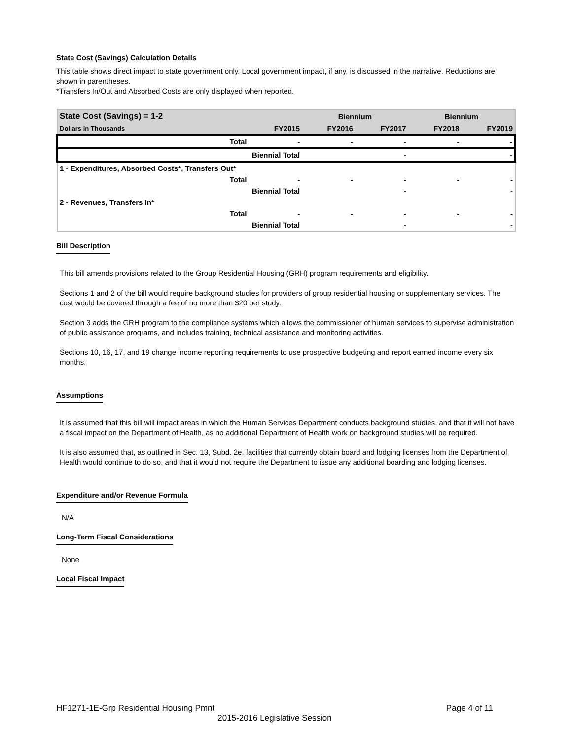State Cost (Savings) Calculation Details
This table shows direct impact to state government only. Local government impact, if any, is discussed in the narrative. Reductions are shown in parentheses.
*Transfers In/Out and Absorbed Costs are only displayed when reported.
| State Cost (Savings) = 1-2 | | Biennium | | Biennium | |
| Dollars in Thousands | FY2015 | FY2016 | FY2017 | FY2018 | FY2019 |
| Total | - | - | - | - | - |
| Biennial Total | | | - | | - |
| 1 - Expenditures, Absorbed Costs*, Transfers Out* | | | | | |
| Total | - | - | - | - | - |
| Biennial Total | | | - | | - |
| 2 - Revenues, Transfers In* | | | | | |
| Total | - | - | - | - | - |
| Biennial Total | | | - | | - |
Bill Description
This bill amends provisions related to the Group Residential Housing (GRH) program requirements and eligibility.
Sections 1 and 2 of the bill would require background studies for providers of group residential housing or supplementary services. The cost would be covered through a fee of no more than $20 per study.
Section 3 adds the GRH program to the compliance systems which allows the commissioner of human services to supervise administration of public assistance programs, and includes training, technical assistance and monitoring activities.
Sections 10, 16, 17, and 19 change income reporting requirements to use prospective budgeting and report earned income every six months.
Assumptions
It is assumed that this bill will impact areas in which the Human Services Department conducts background studies, and that it will not have a fiscal impact on the Department of Health, as no additional Department of Health work on background studies will be required.
It is also assumed that, as outlined in Sec. 13, Subd. 2e, facilities that currently obtain board and lodging licenses from the Department of Health would continue to do so, and that it would not require the Department to issue any additional boarding and lodging licenses.
Expenditure and/or Revenue Formula
N/A
Long-Term Fiscal Considerations
None
Local Fiscal Impact
HF1271-1E-Grp Residential Housing Pmnt Page 4 of 11
2015-2016 Legislative Session